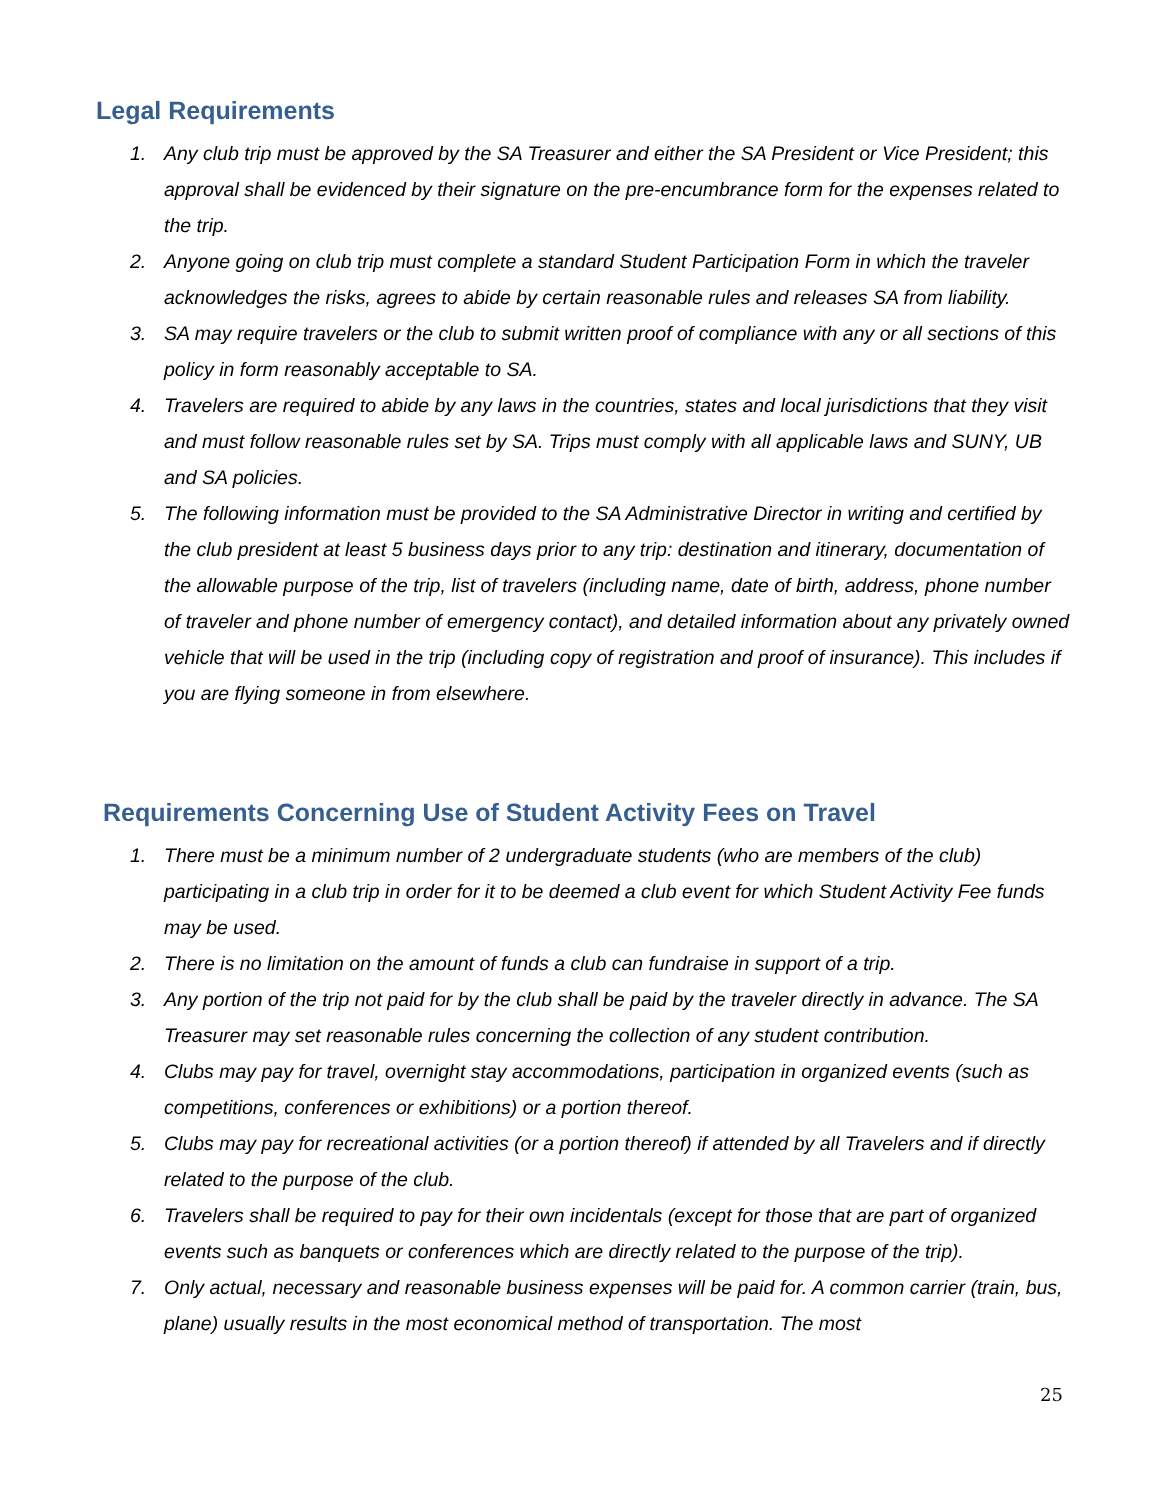Legal Requirements
1. Any club trip must be approved by the SA Treasurer and either the SA President or Vice President; this approval shall be evidenced by their signature on the pre-encumbrance form for the expenses related to the trip.
2. Anyone going on club trip must complete a standard Student Participation Form in which the traveler acknowledges the risks, agrees to abide by certain reasonable rules and releases SA from liability.
3. SA may require travelers or the club to submit written proof of compliance with any or all sections of this policy in form reasonably acceptable to SA.
4. Travelers are required to abide by any laws in the countries, states and local jurisdictions that they visit and must follow reasonable rules set by SA. Trips must comply with all applicable laws and SUNY, UB and SA policies.
5. The following information must be provided to the SA Administrative Director in writing and certified by the club president at least 5 business days prior to any trip: destination and itinerary, documentation of the allowable purpose of the trip, list of travelers (including name, date of birth, address, phone number of traveler and phone number of emergency contact), and detailed information about any privately owned vehicle that will be used in the trip (including copy of registration and proof of insurance). This includes if you are flying someone in from elsewhere.
Requirements Concerning Use of Student Activity Fees on Travel
1. There must be a minimum number of 2 undergraduate students (who are members of the club) participating in a club trip in order for it to be deemed a club event for which Student Activity Fee funds may be used.
2. There is no limitation on the amount of funds a club can fundraise in support of a trip.
3. Any portion of the trip not paid for by the club shall be paid by the traveler directly in advance. The SA Treasurer may set reasonable rules concerning the collection of any student contribution.
4. Clubs may pay for travel, overnight stay accommodations, participation in organized events (such as competitions, conferences or exhibitions) or a portion thereof.
5. Clubs may pay for recreational activities (or a portion thereof) if attended by all Travelers and if directly related to the purpose of the club.
6. Travelers shall be required to pay for their own incidentals (except for those that are part of organized events such as banquets or conferences which are directly related to the purpose of the trip).
7. Only actual, necessary and reasonable business expenses will be paid for. A common carrier (train, bus, plane) usually results in the most economical method of transportation. The most
25